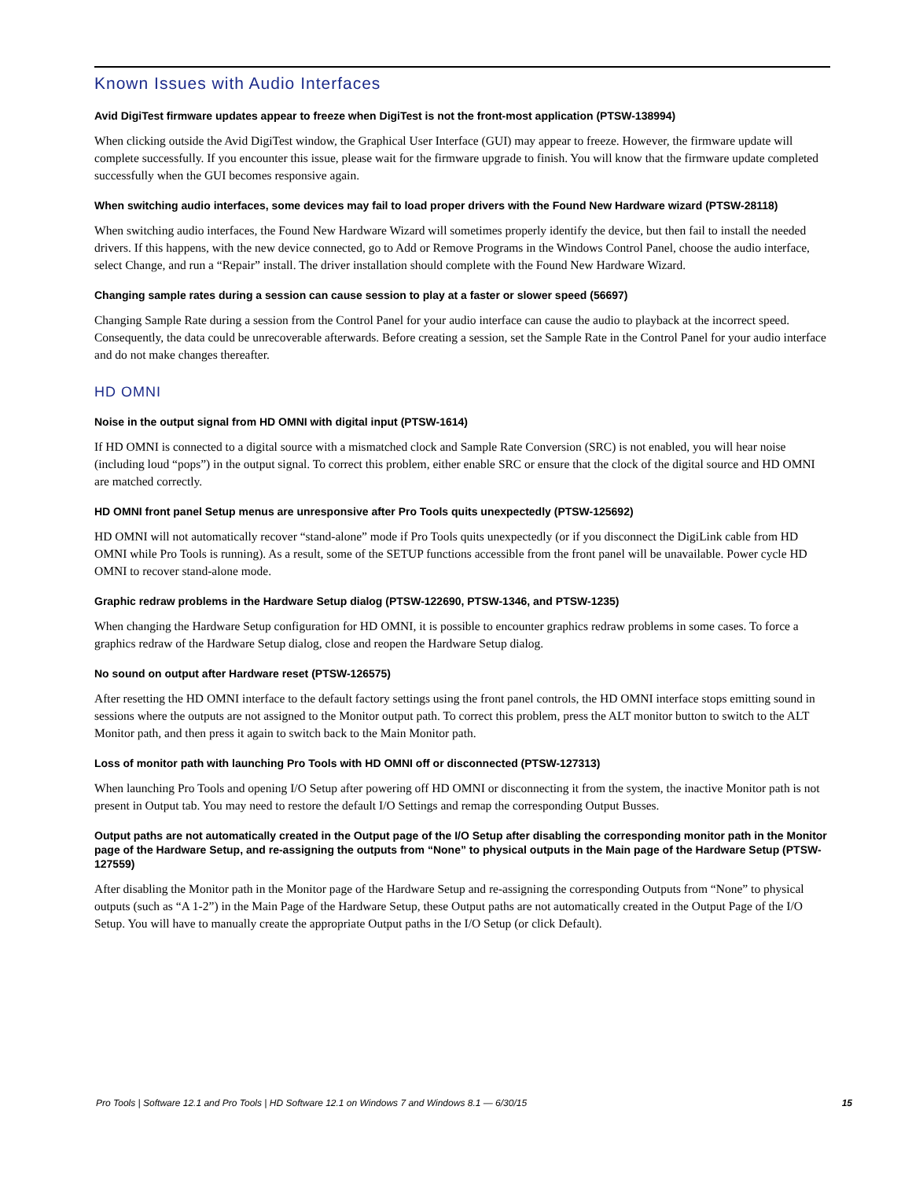Known Issues with Audio Interfaces
Avid DigiTest firmware updates appear to freeze when DigiTest is not the front-most application (PTSW-138994)
When clicking outside the Avid DigiTest window, the Graphical User Interface (GUI) may appear to freeze. However, the firmware update will complete successfully. If you encounter this issue, please wait for the firmware upgrade to finish. You will know that the firmware update completed successfully when the GUI becomes responsive again.
When switching audio interfaces, some devices may fail to load proper drivers with the Found New Hardware wizard (PTSW-28118)
When switching audio interfaces, the Found New Hardware Wizard will sometimes properly identify the device, but then fail to install the needed drivers. If this happens, with the new device connected, go to Add or Remove Programs in the Windows Control Panel, choose the audio interface, select Change, and run a “Repair” install. The driver installation should complete with the Found New Hardware Wizard.
Changing sample rates during a session can cause session to play at a faster or slower speed (56697)
Changing Sample Rate during a session from the Control Panel for your audio interface can cause the audio to playback at the incorrect speed. Consequently, the data could be unrecoverable afterwards. Before creating a session, set the Sample Rate in the Control Panel for your audio interface and do not make changes thereafter.
HD OMNI
Noise in the output signal from HD OMNI with digital input (PTSW-1614)
If HD OMNI is connected to a digital source with a mismatched clock and Sample Rate Conversion (SRC) is not enabled, you will hear noise (including loud “pops”) in the output signal. To correct this problem, either enable SRC or ensure that the clock of the digital source and HD OMNI are matched correctly.
HD OMNI front panel Setup menus are unresponsive after Pro Tools quits unexpectedly (PTSW-125692)
HD OMNI will not automatically recover “stand-alone” mode if Pro Tools quits unexpectedly (or if you disconnect the DigiLink cable from HD OMNI while Pro Tools is running). As a result, some of the SETUP functions accessible from the front panel will be unavailable. Power cycle HD OMNI to recover stand-alone mode.
Graphic redraw problems in the Hardware Setup dialog (PTSW-122690, PTSW-1346, and PTSW-1235)
When changing the Hardware Setup configuration for HD OMNI, it is possible to encounter graphics redraw problems in some cases. To force a graphics redraw of the Hardware Setup dialog, close and reopen the Hardware Setup dialog.
No sound on output after Hardware reset (PTSW-126575)
After resetting the HD OMNI interface to the default factory settings using the front panel controls, the HD OMNI interface stops emitting sound in sessions where the outputs are not assigned to the Monitor output path. To correct this problem, press the ALT monitor button to switch to the ALT Monitor path, and then press it again to switch back to the Main Monitor path.
Loss of monitor path with launching Pro Tools with HD OMNI off or disconnected (PTSW-127313)
When launching Pro Tools and opening I/O Setup after powering off HD OMNI or disconnecting it from the system, the inactive Monitor path is not present in Output tab. You may need to restore the default I/O Settings and remap the corresponding Output Busses.
Output paths are not automatically created in the Output page of the I/O Setup after disabling the corresponding monitor path in the Monitor page of the Hardware Setup, and re-assigning the outputs from “None” to physical outputs in the Main page of the Hardware Setup (PTSW-127559)
After disabling the Monitor path in the Monitor page of the Hardware Setup and re-assigning the corresponding Outputs from “None” to physical outputs (such as “A 1-2”) in the Main Page of the Hardware Setup, these Output paths are not automatically created in the Output Page of the I/O Setup. You will have to manually create the appropriate Output paths in the I/O Setup (or click Default).
Pro Tools | Software 12.1 and Pro Tools | HD Software 12.1 on Windows 7 and Windows 8.1 — 6/30/15 15